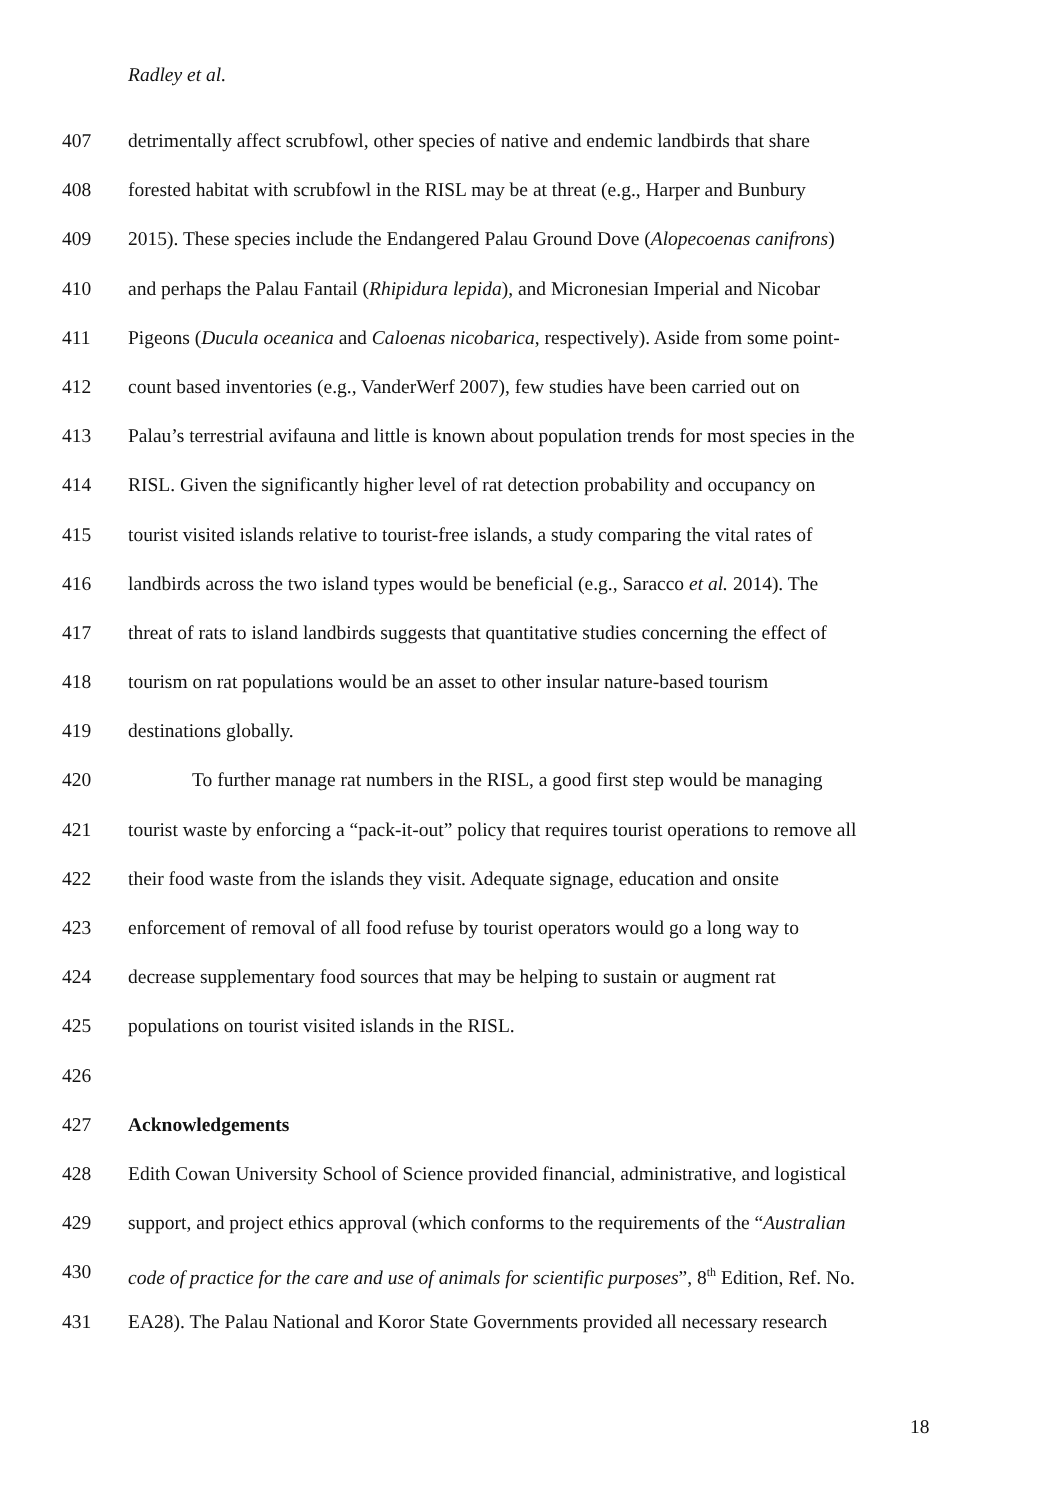Radley et al.
407 detrimentally affect scrubfowl, other species of native and endemic landbirds that share
408 forested habitat with scrubfowl in the RISL may be at threat (e.g., Harper and Bunbury
409 2015). These species include the Endangered Palau Ground Dove (Alopecoenas canifrons)
410 and perhaps the Palau Fantail (Rhipidura lepida), and Micronesian Imperial and Nicobar
411 Pigeons (Ducula oceanica and Caloenas nicobarica, respectively). Aside from some point-
412 count based inventories (e.g., VanderWerf 2007), few studies have been carried out on
413 Palau’s terrestrial avifauna and little is known about population trends for most species in the
414 RISL. Given the significantly higher level of rat detection probability and occupancy on
415 tourist visited islands relative to tourist-free islands, a study comparing the vital rates of
416 landbirds across the two island types would be beneficial (e.g., Saracco et al. 2014). The
417 threat of rats to island landbirds suggests that quantitative studies concerning the effect of
418 tourism on rat populations would be an asset to other insular nature-based tourism
419 destinations globally.
420 To further manage rat numbers in the RISL, a good first step would be managing
421 tourist waste by enforcing a “pack-it-out” policy that requires tourist operations to remove all
422 their food waste from the islands they visit. Adequate signage, education and onsite
423 enforcement of removal of all food refuse by tourist operators would go a long way to
424 decrease supplementary food sources that may be helping to sustain or augment rat
425 populations on tourist visited islands in the RISL.
426
427 Acknowledgements
428 Edith Cowan University School of Science provided financial, administrative, and logistical
429 support, and project ethics approval (which conforms to the requirements of the “Australian
430 code of practice for the care and use of animals for scientific purposes”, 8<sup>th</sup> Edition, Ref. No.
431 EA28). The Palau National and Koror State Governments provided all necessary research
18